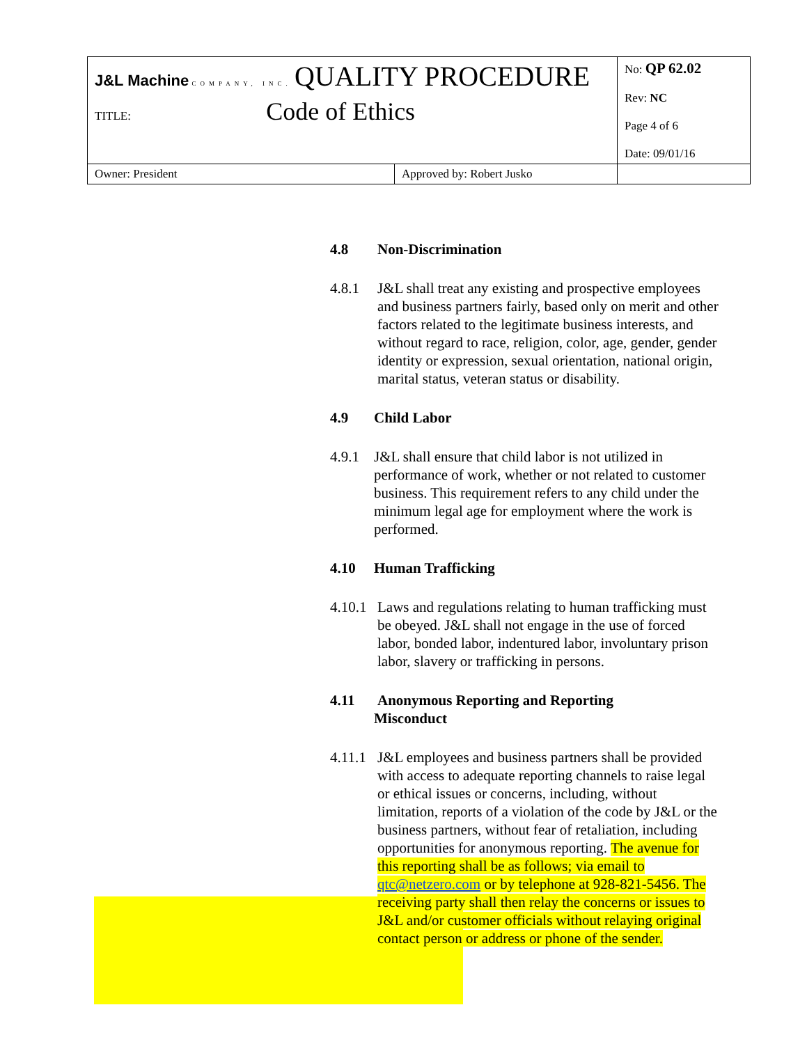| J&L Machine COMPANY, INC. QUALITY PROCEDURE TITLE: Code of Ethics | No: QP 62.02 Rev: NC Page 4 of 6 Date: 09/01/16 |
| / Owner: President / Approved by: Robert Jusko / | |
4.8 Non-Discrimination
4.8.1 J&L shall treat any existing and prospective employees and business partners fairly, based only on merit and other factors related to the legitimate business interests, and without regard to race, religion, color, age, gender, gender identity or expression, sexual orientation, national origin, marital status, veteran status or disability.
4.9 Child Labor
4.9.1 J&L shall ensure that child labor is not utilized in performance of work, whether or not related to customer business. This requirement refers to any child under the minimum legal age for employment where the work is performed.
4.10 Human Trafficking
4.10.1
Laws and regulations relating to human trafficking must be obeyed. J&L shall not engage in the use of forced labor, bonded labor, indentured labor, involuntary prison labor, slavery or trafficking in persons.
4.11 Anonymous Reporting and Reporting
Misconduct
4.11.1
J&L employees and business partners shall be provided with access to adequate reporting channels to raise legal or ethical issues or concerns, including, without limitation, reports of a violation of the code by J&L or the business partners, without fear of retaliation, including opportunities for anonymous reporting. The avenue for this reporting shall be as follows; via email to qtc@netzero.com or by telephone at 928-821-5456. The receiving party shall then relay the concerns or issues to J&L and/or customer officials without relaying original contact person or address or phone of the sender.